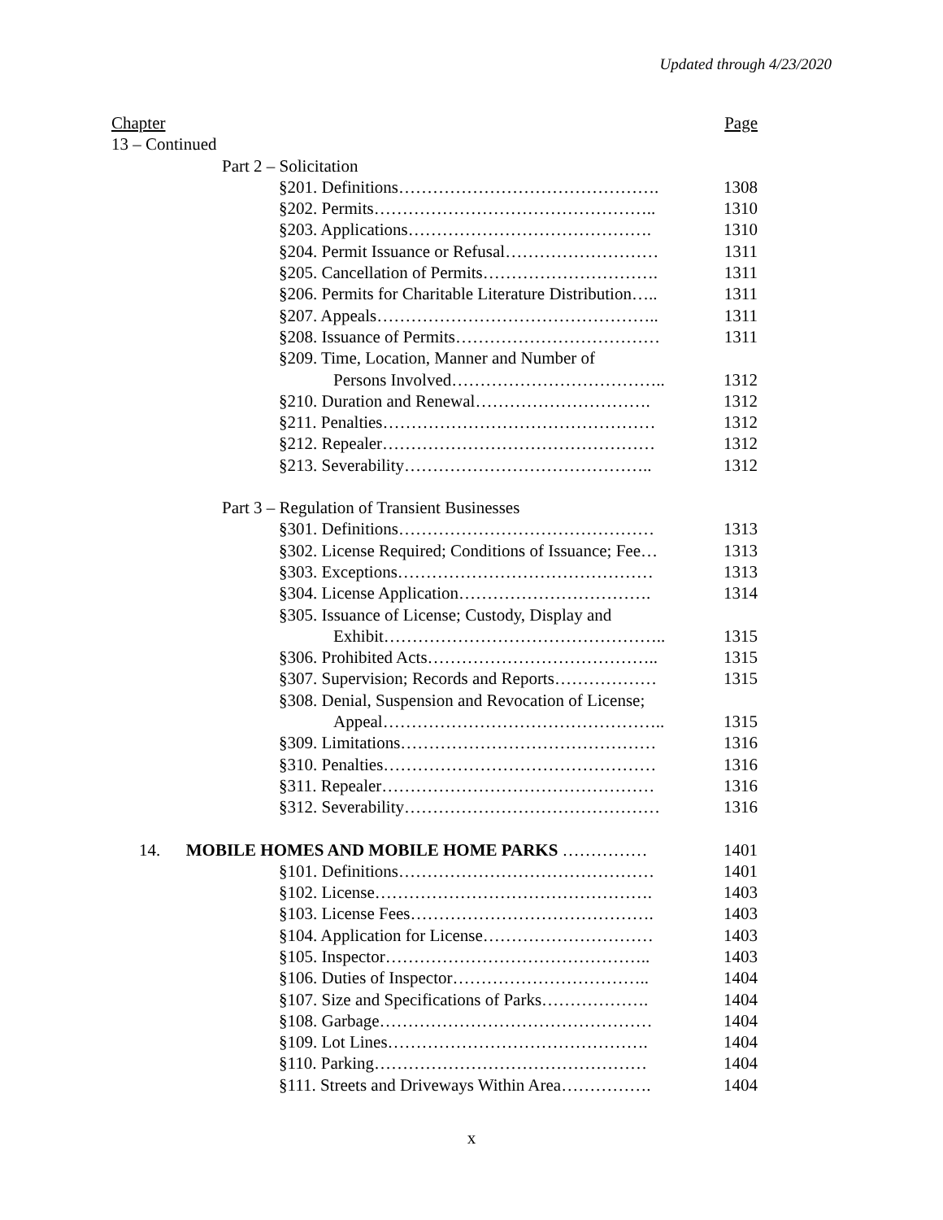Updated through 4/23/2020
Chapter Page
13 – Continued
Part 2 – Solicitation
§201. Definitions………………………………………. 1308
§202. Permits………………………………………….. 1310
§203. Applications……………………………………. 1310
§204. Permit Issuance or Refusal……………………… 1311
§205. Cancellation of Permits…………………………. 1311
§206. Permits for Charitable Literature Distribution….. 1311
§207. Appeals………………………………………….. 1311
§208. Issuance of Permits……………………………… 1311
§209. Time, Location, Manner and Number of
Persons Involved……………………………….. 1312
§210. Duration and Renewal…………………………. 1312
§211. Penalties………………………………………… 1312
§212. Repealer………………………………………… 1312
§213. Severability…………………………………….. 1312
Part 3 – Regulation of Transient Businesses
§301. Definitions……………………………………… 1313
§302. License Required; Conditions of Issuance; Fee… 1313
§303. Exceptions……………………………………… 1313
§304. License Application……………………………. 1314
§305. Issuance of License; Custody, Display and
Exhibit………………………………………….. 1315
§306. Prohibited Acts………………………………….. 1315
§307. Supervision; Records and Reports……………… 1315
§308. Denial, Suspension and Revocation of License;
Appeal………………………………………….. 1315
§309. Limitations……………………………………… 1316
§310. Penalties………………………………………… 1316
§311. Repealer………………………………………… 1316
§312. Severability……………………………………… 1316
14. MOBILE HOMES AND MOBILE HOME PARKS …………… 1401
§101. Definitions……………………………………… 1401
§102. License…………………………………………. 1403
§103. License Fees……………………………………. 1403
§104. Application for License………………………… 1403
§105. Inspector……………………………………….. 1403
§106. Duties of Inspector…………………………….. 1404
§107. Size and Specifications of Parks………………. 1404
§108. Garbage………………………………………… 1404
§109. Lot Lines………………………………………. 1404
§110. Parking………………………………………… 1404
§111. Streets and Driveways Within Area……………. 1404
x